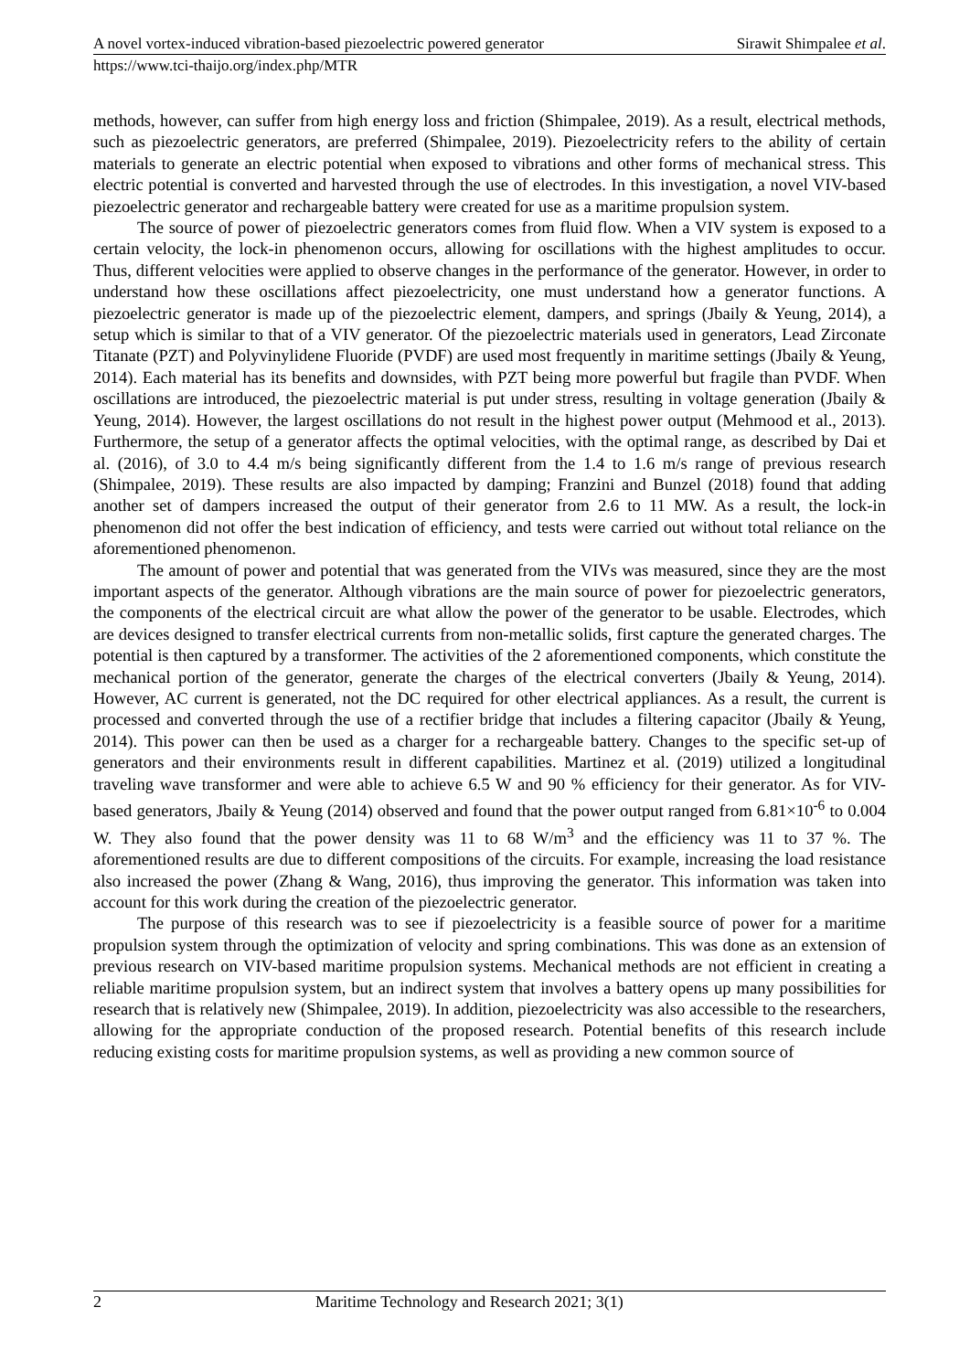A novel vortex-induced vibration-based piezoelectric powered generator Sirawit Shimpalee et al.
https://www.tci-thaijo.org/index.php/MTR
methods, however, can suffer from high energy loss and friction (Shimpalee, 2019). As a result, electrical methods, such as piezoelectric generators, are preferred (Shimpalee, 2019). Piezoelectricity refers to the ability of certain materials to generate an electric potential when exposed to vibrations and other forms of mechanical stress. This electric potential is converted and harvested through the use of electrodes. In this investigation, a novel VIV-based piezoelectric generator and rechargeable battery were created for use as a maritime propulsion system.
The source of power of piezoelectric generators comes from fluid flow. When a VIV system is exposed to a certain velocity, the lock-in phenomenon occurs, allowing for oscillations with the highest amplitudes to occur. Thus, different velocities were applied to observe changes in the performance of the generator. However, in order to understand how these oscillations affect piezoelectricity, one must understand how a generator functions. A piezoelectric generator is made up of the piezoelectric element, dampers, and springs (Jbaily & Yeung, 2014), a setup which is similar to that of a VIV generator. Of the piezoelectric materials used in generators, Lead Zirconate Titanate (PZT) and Polyvinylidene Fluoride (PVDF) are used most frequently in maritime settings (Jbaily & Yeung, 2014). Each material has its benefits and downsides, with PZT being more powerful but fragile than PVDF. When oscillations are introduced, the piezoelectric material is put under stress, resulting in voltage generation (Jbaily & Yeung, 2014). However, the largest oscillations do not result in the highest power output (Mehmood et al., 2013). Furthermore, the setup of a generator affects the optimal velocities, with the optimal range, as described by Dai et al. (2016), of 3.0 to 4.4 m/s being significantly different from the 1.4 to 1.6 m/s range of previous research (Shimpalee, 2019). These results are also impacted by damping; Franzini and Bunzel (2018) found that adding another set of dampers increased the output of their generator from 2.6 to 11 MW. As a result, the lock-in phenomenon did not offer the best indication of efficiency, and tests were carried out without total reliance on the aforementioned phenomenon.
The amount of power and potential that was generated from the VIVs was measured, since they are the most important aspects of the generator. Although vibrations are the main source of power for piezoelectric generators, the components of the electrical circuit are what allow the power of the generator to be usable. Electrodes, which are devices designed to transfer electrical currents from non-metallic solids, first capture the generated charges. The potential is then captured by a transformer. The activities of the 2 aforementioned components, which constitute the mechanical portion of the generator, generate the charges of the electrical converters (Jbaily & Yeung, 2014). However, AC current is generated, not the DC required for other electrical appliances. As a result, the current is processed and converted through the use of a rectifier bridge that includes a filtering capacitor (Jbaily & Yeung, 2014). This power can then be used as a charger for a rechargeable battery. Changes to the specific set-up of generators and their environments result in different capabilities. Martinez et al. (2019) utilized a longitudinal traveling wave transformer and were able to achieve 6.5 W and 90 % efficiency for their generator. As for VIV-based generators, Jbaily & Yeung (2014) observed and found that the power output ranged from 6.81×10<sup>-6</sup> to 0.004 W. They also found that the power density was 11 to 68 W/m<sup>3</sup> and the efficiency was 11 to 37 %. The aforementioned results are due to different compositions of the circuits. For example, increasing the load resistance also increased the power (Zhang & Wang, 2016), thus improving the generator. This information was taken into account for this work during the creation of the piezoelectric generator.
The purpose of this research was to see if piezoelectricity is a feasible source of power for a maritime propulsion system through the optimization of velocity and spring combinations. This was done as an extension of previous research on VIV-based maritime propulsion systems. Mechanical methods are not efficient in creating a reliable maritime propulsion system, but an indirect system that involves a battery opens up many possibilities for research that is relatively new (Shimpalee, 2019). In addition, piezoelectricity was also accessible to the researchers, allowing for the appropriate conduction of the proposed research. Potential benefits of this research include reducing existing costs for maritime propulsion systems, as well as providing a new common source of
2 Maritime Technology and Research 2021; 3(1)